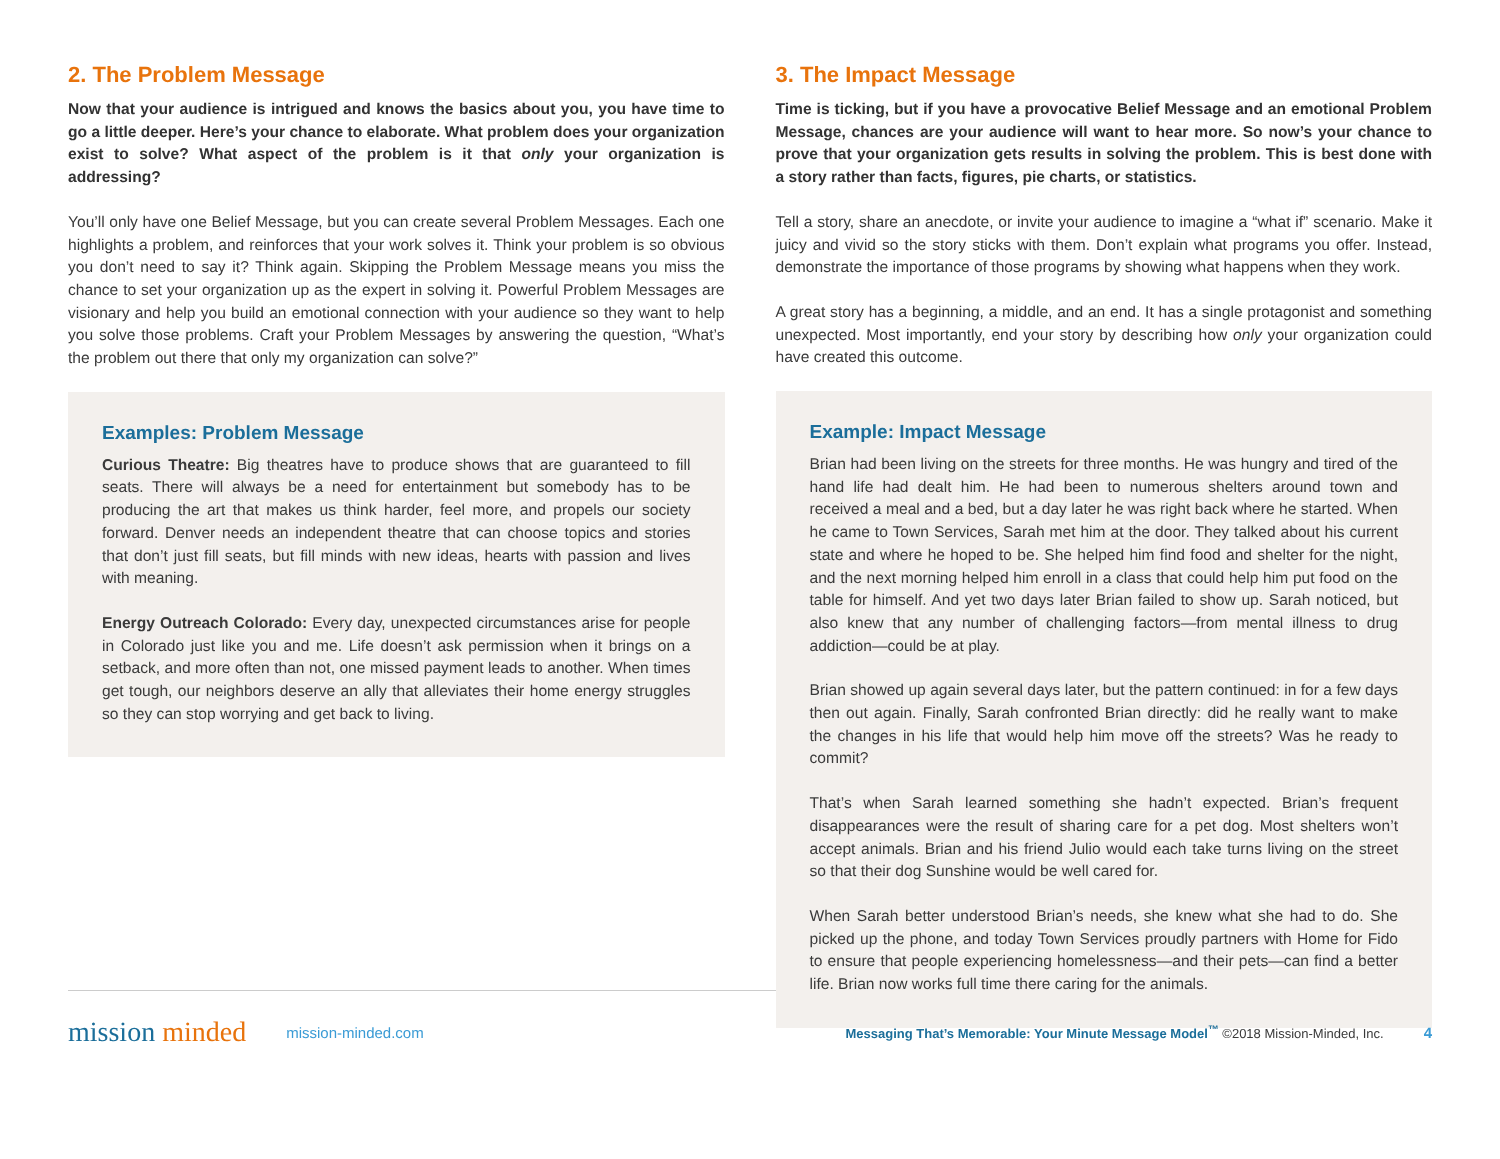2. The Problem Message
Now that your audience is intrigued and knows the basics about you, you have time to go a little deeper. Here’s your chance to elaborate. What problem does your organization exist to solve? What aspect of the problem is it that only your organization is addressing?
You’ll only have one Belief Message, but you can create several Problem Messages. Each one highlights a problem, and reinforces that your work solves it. Think your problem is so obvious you don’t need to say it? Think again. Skipping the Problem Message means you miss the chance to set your organization up as the expert in solving it. Powerful Problem Messages are visionary and help you build an emotional connection with your audience so they want to help you solve those problems. Craft your Problem Messages by answering the question, “What’s the problem out there that only my organization can solve?”
Examples: Problem Message
Curious Theatre: Big theatres have to produce shows that are guaranteed to fill seats. There will always be a need for entertainment but somebody has to be producing the art that makes us think harder, feel more, and propels our society forward. Denver needs an independent theatre that can choose topics and stories that don’t just fill seats, but fill minds with new ideas, hearts with passion and lives with meaning.
Energy Outreach Colorado: Every day, unexpected circumstances arise for people in Colorado just like you and me. Life doesn’t ask permission when it brings on a setback, and more often than not, one missed payment leads to another. When times get tough, our neighbors deserve an ally that alleviates their home energy struggles so they can stop worrying and get back to living.
3. The Impact Message
Time is ticking, but if you have a provocative Belief Message and an emotional Problem Message, chances are your audience will want to hear more. So now’s your chance to prove that your organization gets results in solving the problem. This is best done with a story rather than facts, figures, pie charts, or statistics.
Tell a story, share an anecdote, or invite your audience to imagine a “what if” scenario. Make it juicy and vivid so the story sticks with them. Don’t explain what programs you offer. Instead, demonstrate the importance of those programs by showing what happens when they work.
A great story has a beginning, a middle, and an end. It has a single protagonist and something unexpected. Most importantly, end your story by describing how only your organization could have created this outcome.
Example: Impact Message
Brian had been living on the streets for three months. He was hungry and tired of the hand life had dealt him. He had been to numerous shelters around town and received a meal and a bed, but a day later he was right back where he started. When he came to Town Services, Sarah met him at the door. They talked about his current state and where he hoped to be. She helped him find food and shelter for the night, and the next morning helped him enroll in a class that could help him put food on the table for himself. And yet two days later Brian failed to show up. Sarah noticed, but also knew that any number of challenging factors—from mental illness to drug addiction—could be at play.
Brian showed up again several days later, but the pattern continued: in for a few days then out again. Finally, Sarah confronted Brian directly: did he really want to make the changes in his life that would help him move off the streets? Was he ready to commit?
That’s when Sarah learned something she hadn’t expected. Brian’s frequent disappearances were the result of sharing care for a pet dog. Most shelters won’t accept animals. Brian and his friend Julio would each take turns living on the street so that their dog Sunshine would be well cared for.
When Sarah better understood Brian’s needs, she knew what she had to do. She picked up the phone, and today Town Services proudly partners with Home for Fido to ensure that people experiencing homelessness—and their pets—can find a better life. Brian now works full time there caring for the animals.
mission minded
mission-minded.com
Messaging That’s Memorable: Your Minute Message Model<sup>™</sup> ©2018 Mission-Minded, Inc.
4